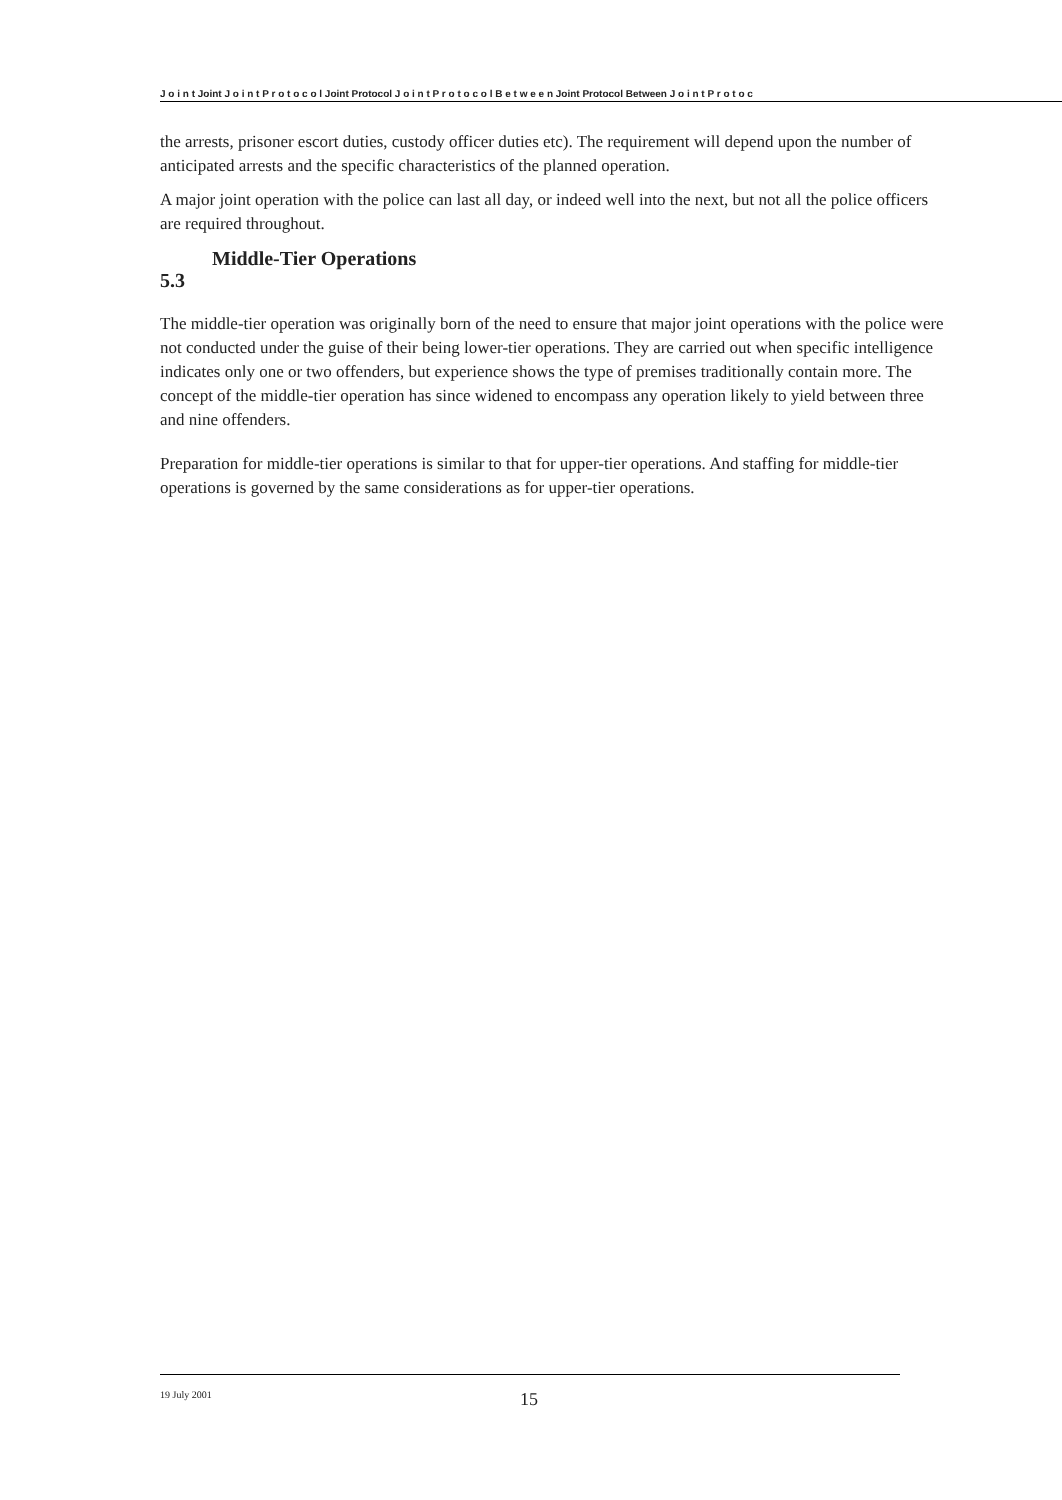J o i n t Joint J o i n t P r o t o c o l Joint Protocol J o i n t P r o t o c o l B e t w e e n Joint Protocol Between J o i n t P r o t o c
the arrests, prisoner escort duties, custody officer duties etc). The requirement will depend upon the number of anticipated arrests and the specific characteristics of the planned operation.
A major joint operation with the police can last all day, or indeed well into the next, but not all the police officers are required throughout.
Middle-Tier Operations
5.3
The middle-tier operation was originally born of the need to ensure that major joint operations with the police were not conducted under the guise of their being lower-tier operations. They are carried out when specific intelligence indicates only one or two offenders, but experience shows the type of premises traditionally contain more. The concept of the middle-tier operation has since widened to encompass any operation likely to yield between three and nine offenders.
Preparation for middle-tier operations is similar to that for upper-tier operations. And staffing for middle-tier operations is governed by the same considerations as for upper-tier operations.
19 July 2001 15